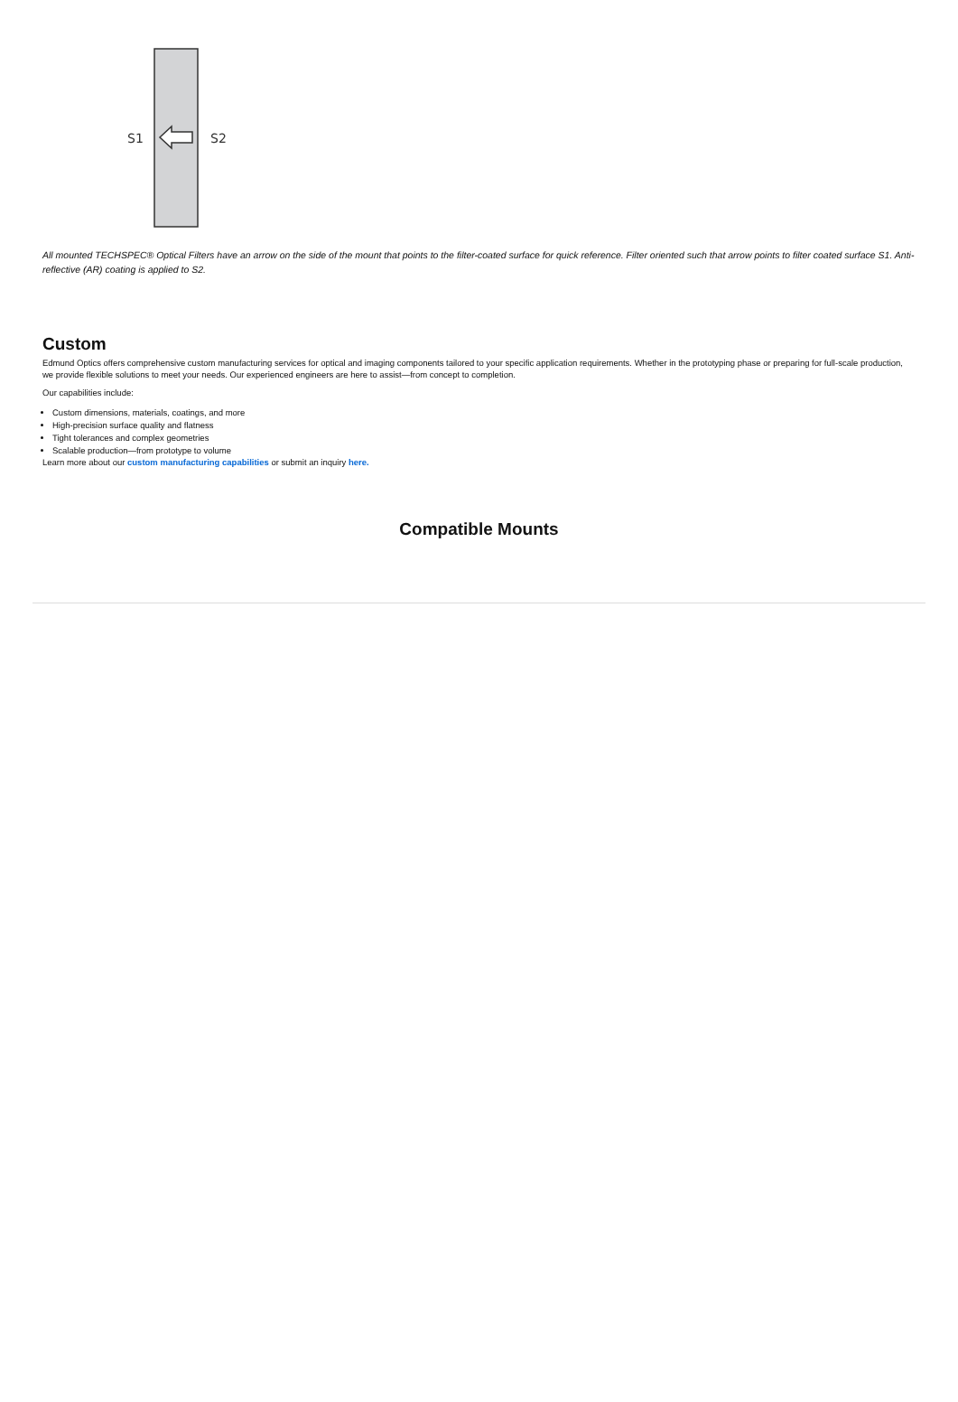S1
S2
All mounted TECHSPEC® Optical Filters have an arrow on the side of the mount that points to the filter-coated surface for quick reference. Filter oriented such that arrow points to filter coated surface S1. Anti-reflective (AR) coating is applied to S2.
Custom
Edmund Optics offers comprehensive custom manufacturing services for optical and imaging components tailored to your specific application requirements. Whether in the prototyping phase or preparing for full-scale production, we provide flexible solutions to meet your needs. Our experienced engineers are here to assist—from concept to completion.
Our capabilities include:
Custom dimensions, materials, coatings, and more
High-precision surface quality and flatness
Tight tolerances and complex geometries
Scalable production—from prototype to volume
Learn more about our custom manufacturing capabilities or submit an inquiry here.
Compatible Mounts